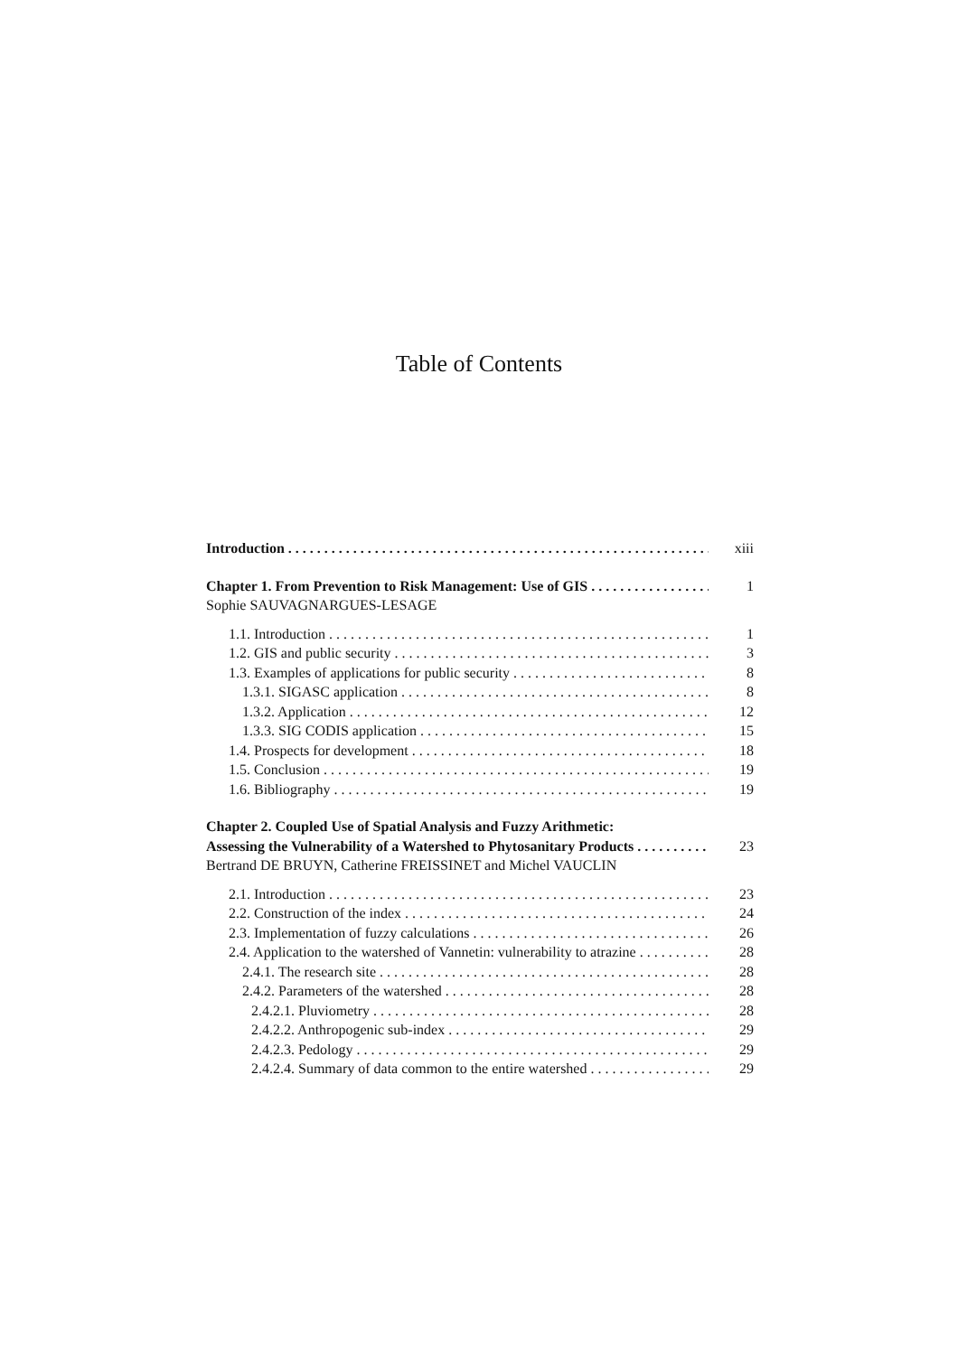Table of Contents
Introduction xiii
Chapter 1. From Prevention to Risk Management: Use of GIS 1
Sophie SAUVAGNARGUES-LESAGE
1.1. Introduction 1
1.2. GIS and public security 3
1.3. Examples of applications for public security 8
1.3.1. SIGASC application 8
1.3.2. Application 12
1.3.3. SIG CODIS application 15
1.4. Prospects for development 18
1.5. Conclusion 19
1.6. Bibliography 19
Chapter 2. Coupled Use of Spatial Analysis and Fuzzy Arithmetic:
Assessing the Vulnerability of a Watershed to Phytosanitary Products 23
Bertrand DE BRUYN, Catherine FREISSINET and Michel VAUCLIN
2.1. Introduction 23
2.2. Construction of the index 24
2.3. Implementation of fuzzy calculations 26
2.4. Application to the watershed of Vannetin: vulnerability to atrazine 28
2.4.1. The research site 28
2.4.2. Parameters of the watershed 28
2.4.2.1. Pluviometry 28
2.4.2.2. Anthropogenic sub-index 29
2.4.2.3. Pedology 29
2.4.2.4. Summary of data common to the entire watershed 29